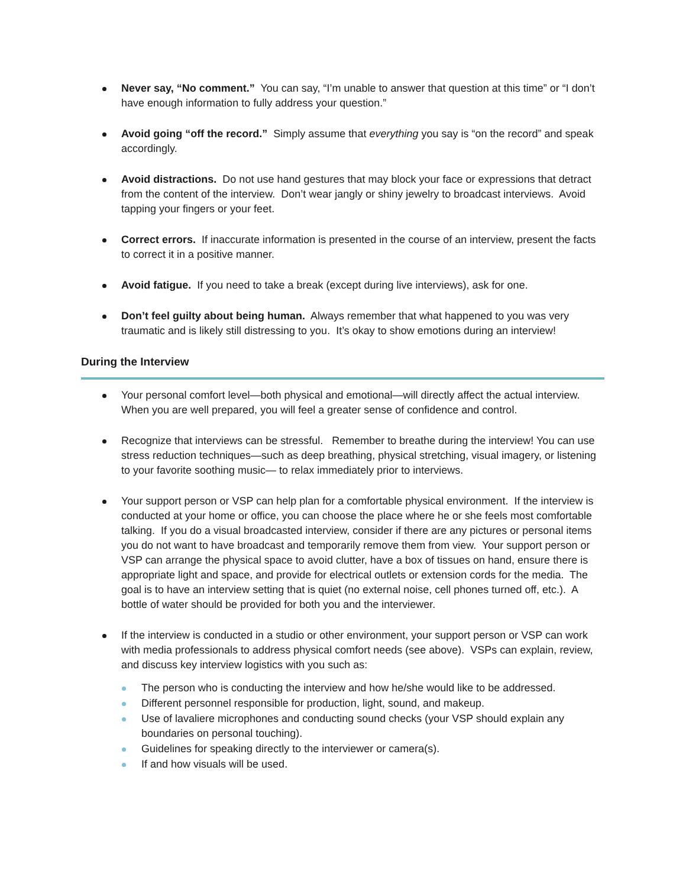Never say, “No comment.” You can say, “I’m unable to answer that question at this time” or “I don’t have enough information to fully address your question.”
Avoid going “off the record.” Simply assume that everything you say is “on the record” and speak accordingly.
Avoid distractions. Do not use hand gestures that may block your face or expressions that detract from the content of the interview. Don’t wear jangly or shiny jewelry to broadcast interviews. Avoid tapping your fingers or your feet.
Correct errors. If inaccurate information is presented in the course of an interview, present the facts to correct it in a positive manner.
Avoid fatigue. If you need to take a break (except during live interviews), ask for one.
Don’t feel guilty about being human. Always remember that what happened to you was very traumatic and is likely still distressing to you. It’s okay to show emotions during an interview!
During the Interview
Your personal comfort level—both physical and emotional—will directly affect the actual interview. When you are well prepared, you will feel a greater sense of confidence and control.
Recognize that interviews can be stressful. Remember to breathe during the interview! You can use stress reduction techniques—such as deep breathing, physical stretching, visual imagery, or listening to your favorite soothing music— to relax immediately prior to interviews.
Your support person or VSP can help plan for a comfortable physical environment. If the interview is conducted at your home or office, you can choose the place where he or she feels most comfortable talking. If you do a visual broadcasted interview, consider if there are any pictures or personal items you do not want to have broadcast and temporarily remove them from view. Your support person or VSP can arrange the physical space to avoid clutter, have a box of tissues on hand, ensure there is appropriate light and space, and provide for electrical outlets or extension cords for the media. The goal is to have an interview setting that is quiet (no external noise, cell phones turned off, etc.). A bottle of water should be provided for both you and the interviewer.
If the interview is conducted in a studio or other environment, your support person or VSP can work with media professionals to address physical comfort needs (see above). VSPs can explain, review, and discuss key interview logistics with you such as:
The person who is conducting the interview and how he/she would like to be addressed.
Different personnel responsible for production, light, sound, and makeup.
Use of lavaliere microphones and conducting sound checks (your VSP should explain any boundaries on personal touching).
Guidelines for speaking directly to the interviewer or camera(s).
If and how visuals will be used.